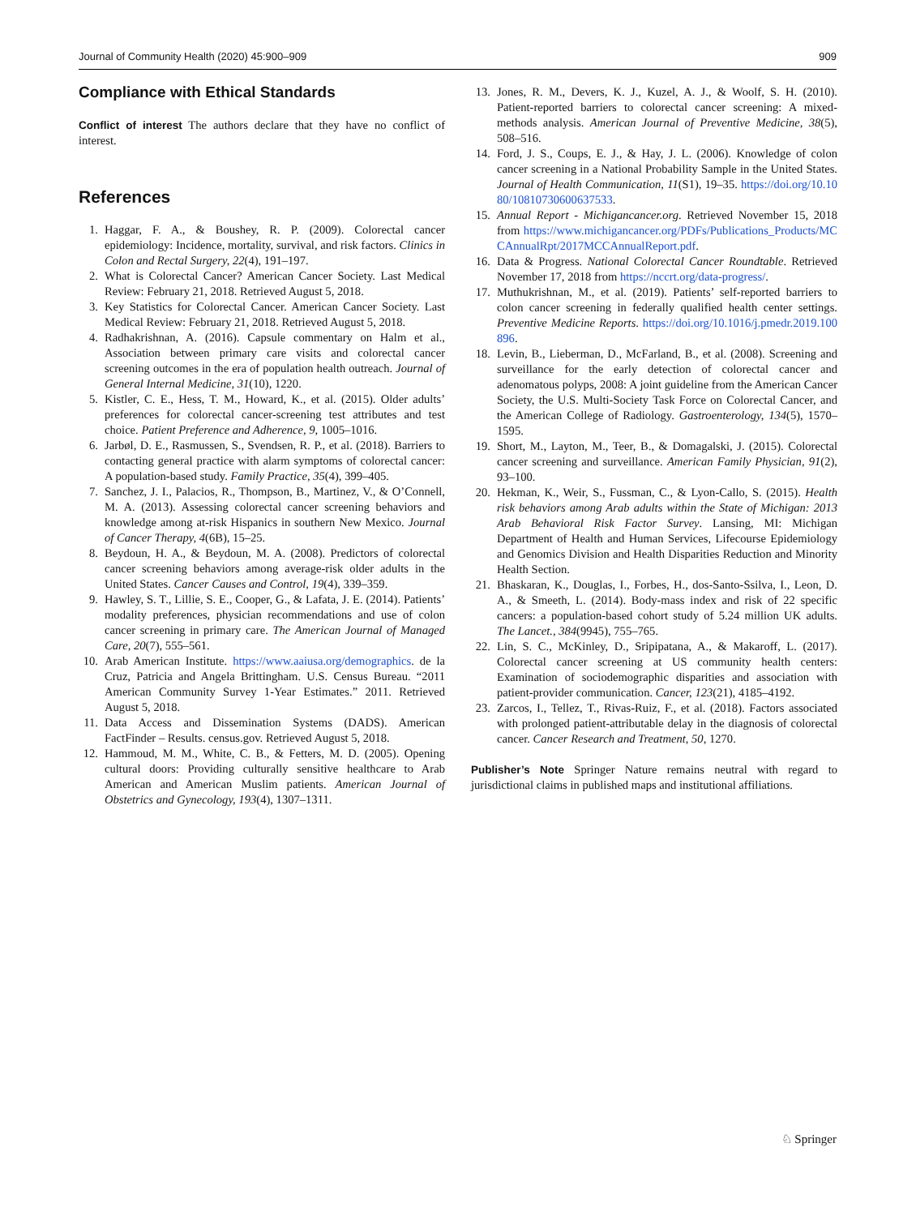Journal of Community Health (2020) 45:900–909 909
Compliance with Ethical Standards
Conflict of interest The authors declare that they have no conflict of interest.
References
1. Haggar, F. A., & Boushey, R. P. (2009). Colorectal cancer epidemiology: Incidence, mortality, survival, and risk factors. Clinics in Colon and Rectal Surgery, 22(4), 191–197.
2. What is Colorectal Cancer? American Cancer Society. Last Medical Review: February 21, 2018. Retrieved August 5, 2018.
3. Key Statistics for Colorectal Cancer. American Cancer Society. Last Medical Review: February 21, 2018. Retrieved August 5, 2018.
4. Radhakrishnan, A. (2016). Capsule commentary on Halm et al., Association between primary care visits and colorectal cancer screening outcomes in the era of population health outreach. Journal of General Internal Medicine, 31(10), 1220.
5. Kistler, C. E., Hess, T. M., Howard, K., et al. (2015). Older adults’ preferences for colorectal cancer-screening test attributes and test choice. Patient Preference and Adherence, 9, 1005–1016.
6. Jarbøl, D. E., Rasmussen, S., Svendsen, R. P., et al. (2018). Barriers to contacting general practice with alarm symptoms of colorectal cancer: A population-based study. Family Practice, 35(4), 399–405.
7. Sanchez, J. I., Palacios, R., Thompson, B., Martinez, V., & O’Connell, M. A. (2013). Assessing colorectal cancer screening behaviors and knowledge among at-risk Hispanics in southern New Mexico. Journal of Cancer Therapy, 4(6B), 15–25.
8. Beydoun, H. A., & Beydoun, M. A. (2008). Predictors of colorectal cancer screening behaviors among average-risk older adults in the United States. Cancer Causes and Control, 19(4), 339–359.
9. Hawley, S. T., Lillie, S. E., Cooper, G., & Lafata, J. E. (2014). Patients’ modality preferences, physician recommendations and use of colon cancer screening in primary care. The American Journal of Managed Care, 20(7), 555–561.
10. Arab American Institute. https://www.aaiusa.org/demographics. de la Cruz, Patricia and Angela Brittingham. U.S. Census Bureau. “2011 American Community Survey 1-Year Estimates.” 2011. Retrieved August 5, 2018.
11. Data Access and Dissemination Systems (DADS). American FactFinder – Results. census.gov. Retrieved August 5, 2018.
12. Hammoud, M. M., White, C. B., & Fetters, M. D. (2005). Opening cultural doors: Providing culturally sensitive healthcare to Arab American and American Muslim patients. American Journal of Obstetrics and Gynecology, 193(4), 1307–1311.
13. Jones, R. M., Devers, K. J., Kuzel, A. J., & Woolf, S. H. (2010). Patient-reported barriers to colorectal cancer screening: A mixed-methods analysis. American Journal of Preventive Medicine, 38(5), 508–516.
14. Ford, J. S., Coups, E. J., & Hay, J. L. (2006). Knowledge of colon cancer screening in a National Probability Sample in the United States. Journal of Health Communication, 11(S1), 19–35. https://doi.org/10.1080/10810730600637533.
15. Annual Report - Michigancancer.org. Retrieved November 15, 2018 from https://www.michigancancer.org/PDFs/Publications_Products/MCCAnnualRpt/2017MCCAnnualReport.pdf.
16. Data & Progress. National Colorectal Cancer Roundtable. Retrieved November 17, 2018 from https://nccrt.org/data-progress/.
17. Muthukrishnan, M., et al. (2019). Patients’ self-reported barriers to colon cancer screening in federally qualified health center settings. Preventive Medicine Reports. https://doi.org/10.1016/j.pmedr.2019.100896.
18. Levin, B., Lieberman, D., McFarland, B., et al. (2008). Screening and surveillance for the early detection of colorectal cancer and adenomatous polyps, 2008: A joint guideline from the American Cancer Society, the U.S. Multi-Society Task Force on Colorectal Cancer, and the American College of Radiology. Gastroenterology, 134(5), 1570–1595.
19. Short, M., Layton, M., Teer, B., & Domagalski, J. (2015). Colorectal cancer screening and surveillance. American Family Physician, 91(2), 93–100.
20. Hekman, K., Weir, S., Fussman, C., & Lyon-Callo, S. (2015). Health risk behaviors among Arab adults within the State of Michigan: 2013 Arab Behavioral Risk Factor Survey. Lansing, MI: Michigan Department of Health and Human Services, Lifecourse Epidemiology and Genomics Division and Health Disparities Reduction and Minority Health Section.
21. Bhaskaran, K., Douglas, I., Forbes, H., dos-Santo-Ssilva, I., Leon, D. A., & Smeeth, L. (2014). Body-mass index and risk of 22 specific cancers: a population-based cohort study of 5.24 million UK adults. The Lancet., 384(9945), 755–765.
22. Lin, S. C., McKinley, D., Sripipatana, A., & Makaroff, L. (2017). Colorectal cancer screening at US community health centers: Examination of sociodemographic disparities and association with patient-provider communication. Cancer, 123(21), 4185–4192.
23. Zarcos, I., Tellez, T., Rivas-Ruiz, F., et al. (2018). Factors associated with prolonged patient-attributable delay in the diagnosis of colorectal cancer. Cancer Research and Treatment, 50, 1270.
Publisher’s Note Springer Nature remains neutral with regard to jurisdictional claims in published maps and institutional affiliations.
♘ Springer